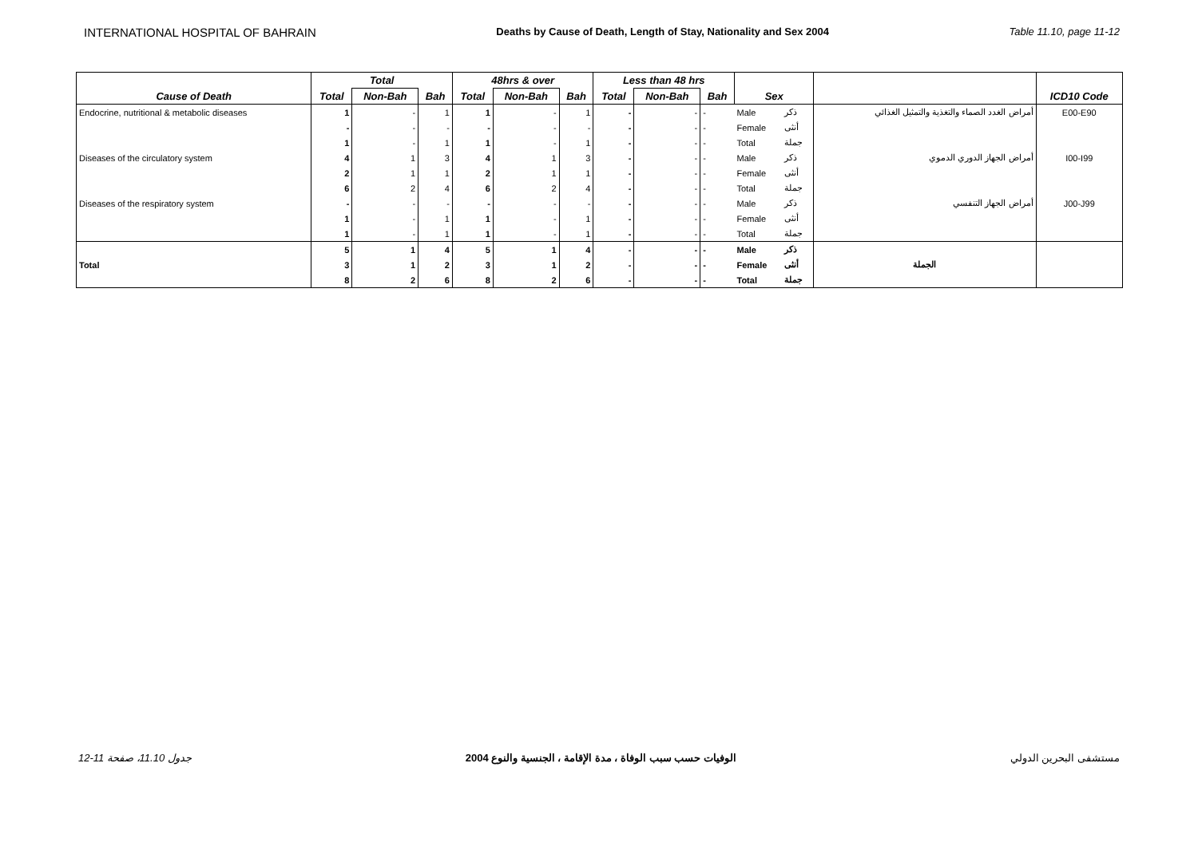INTERNATIONAL HOSPITAL OF BAHRAIN Deaths by Cause of Death, Length of Stay, Nationality and Sex 2004 Table 11.10, page 11-12
| | Total | | | 48hrs & over | | | Less than 48 hrs | | | | | | |
| --- | --- | --- | --- | --- | --- | --- | --- | --- | --- | --- | --- | --- | --- |
| Cause of Death | Total | Non-Bah | Bah | Total | Non-Bah | Bah | Total | Non-Bah | Bah | Sex | | | ICD10 Code |
| Endocrine, nutritional & metabolic diseases | 1 | - | 1 | 1 | - | 1 | - | - | - | Male | ذكر | أمراض الغدد الصماء والتغذية والتمثيل الغذائي | E00-E90 |
| | - | - | - | - | - | - | - | - | - | Female | أنثى | | |
| | 1 | - | 1 | 1 | - | 1 | - | - | - | Total | جملة | | |
| Diseases of the circulatory system | 4 | 1 | 3 | 4 | 1 | 3 | - | - | - | Male | ذكر | أمراض الجهاز الدوري الدموي | I00-I99 |
| | 2 | 1 | 1 | 2 | 1 | 1 | - | - | - | Female | أنثى | | |
| | 6 | 2 | 4 | 6 | 2 | 4 | - | - | - | Total | جملة | | |
| Diseases of the respiratory system | - | - | - | - | - | - | - | - | - | Male | ذكر | أمراض الجهاز التنفسي | J00-J99 |
| | 1 | - | 1 | 1 | - | 1 | - | - | - | Female | أنثى | | |
| | 1 | - | 1 | 1 | - | 1 | - | - | - | Total | جملة | | |
| | 5 | 1 | 4 | 5 | 1 | 4 | - | - | - | Male | ذكر | | |
| Total | 3 | 1 | 2 | 3 | 1 | 2 | - | - | - | Female | أنثى | الجملة | |
| | 8 | 2 | 6 | 8 | 2 | 6 | - | - | - | Total | جملة | | |
جدول 11.10، صفحة 11-12 الوفيات حسب سبب الوفاة ، مدة الإقامة ، الجنسية والنوع 2004 مستشفى البحرين الدولي